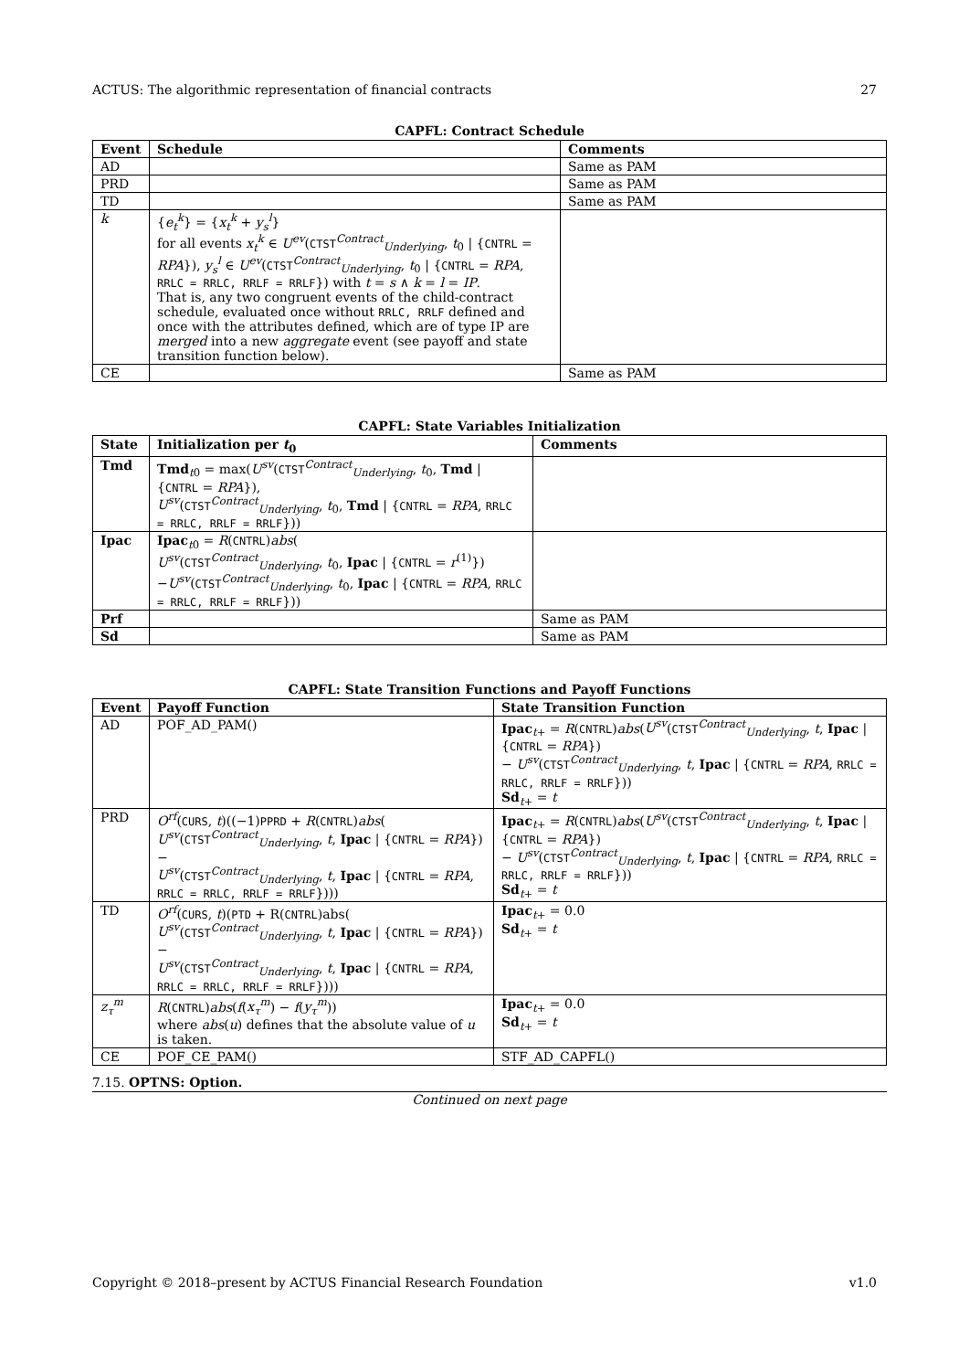ACTUS: The algorithmic representation of financial contracts 27
CAPFL: Contract Schedule
| Event | Schedule | Comments |
| --- | --- | --- |
| AD | | Same as PAM |
| PRD | | Same as PAM |
| TD | | Same as PAM |
| k | { e<sub>t</sub><sup>k</sup> } = { x<sub>t</sub><sup>k</sup> + y<sub>s</sub><sup>l</sup> } for all events x<sub>t</sub><sup>k</sup> ∈ U<sup>ev</sup> ( CTST<sup>Contract</sup><sub>Underlying</sub>, t<sub>0</sub> / { CNTRL = RPA }), y<sub>s</sub><sup>l</sup> ∈ U<sup>ev</sup> ( CTST<sup>Contract</sup><sub>Underlying</sub>, t<sub>0</sub> / { CNTRL = RPA , RRLC = RRLC, RRLF = RRLF }) with t = s ∧ k = l = IP . That is, any two congruent events of the child-contract schedule, evaluated once without RRLC, RRLF defined and once with the attributes defined, which are of type IP are merged into a new aggregate event (see payoff and state transition function below). | |
| CE | | Same as PAM |
CAPFL: State Variables Initialization
| State | Initialization per t<sub>0</sub> | Comments |
| --- | --- | --- |
| Tmd | Tmd<sub>t0</sub> = max( U<sup>sv</sup> ( CTST<sup>Contract</sup><sub>Underlying</sub>, t<sub>0</sub>, Tmd / { CNTRL = RPA }), U<sup>sv</sup> ( CTST<sup>Contract</sup><sub>Underlying</sub>, t<sub>0</sub>, Tmd / { CNTRL = RPA , RRLC = RRLC, RRLF = RRLF })) | |
| Ipac | Ipac<sub>t0</sub> = R ( CNTRL ) abs ( U<sup>sv</sup> ( CTST<sup>Contract</sup><sub>Underlying</sub>, t<sub>0</sub>, Ipac / { CNTRL = r<sup>(1)</sup>}) − U<sup>sv</sup> ( CTST<sup>Contract</sup><sub>Underlying</sub>, t<sub>0</sub>, Ipac / { CNTRL = RPA , RRLC = RRLC, RRLF = RRLF })) | |
| Prf | | Same as PAM |
| Sd | | Same as PAM |
CAPFL: State Transition Functions and Payoff Functions
| Event | Payoff Function | State Transition Function |
| --- | --- | --- |
| AD | POF_AD_PAM() | Ipac<sub>t+</sub> = R ( CNTRL ) abs ( U<sup>sv</sup> ( CTST<sup>Contract</sup><sub>Underlying</sub>, t , Ipac / { CNTRL = RPA }) − U<sup>sv</sup> ( CTST<sup>Contract</sup><sub>Underlying</sub>, t , Ipac / { CNTRL = RPA , RRLC = RRLC, RRLF = RRLF })) Sd<sub>t+</sub> = t |
| PRD | O<sup>rf</sup> ( CURS , t )((−1) PPRD + R ( CNTRL ) abs ( U<sup>sv</sup> ( CTST<sup>Contract</sup><sub>Underlying</sub>, t , Ipac / { CNTRL = RPA })− U<sup>sv</sup> ( CTST<sup>Contract</sup><sub>Underlying</sub>, t , Ipac / { CNTRL = RPA , RRLC = RRLC, RRLF = RRLF }))) | Ipac<sub>t+</sub> = R ( CNTRL ) abs ( U<sup>sv</sup> ( CTST<sup>Contract</sup><sub>Underlying</sub>, t , Ipac / { CNTRL = RPA }) − U<sup>sv</sup> ( CTST<sup>Contract</sup><sub>Underlying</sub>, t , Ipac / { CNTRL = RPA , RRLC = RRLC, RRLF = RRLF })) Sd<sub>t+</sub> = t |
| TD | O<sup>rf</sup> ( CURS , t )( PTD + R( CNTRL )abs( U<sup>sv</sup> ( CTST<sup>Contract</sup><sub>Underlying</sub>, t , Ipac / { CNTRL = RPA })− U<sup>sv</sup> ( CTST<sup>Contract</sup><sub>Underlying</sub>, t , Ipac / { CNTRL = RPA , RRLC = RRLC, RRLF = RRLF }))) | Ipac<sub>t+</sub> = 0.0 Sd<sub>t+</sub> = t |
| z<sub>τ</sub><sup>m</sup> | R ( CNTRL ) abs ( f ( x<sub>τ</sub><sup>m</sup> ) − f ( y<sub>τ</sub><sup>m</sup> )) where abs ( u ) defines that the absolute value of u is taken. | Ipac<sub>t+</sub> = 0.0 Sd<sub>t+</sub> = t |
| CE | POF_CE_PAM() | STF_AD_CAPFL() |
7.15. OPTNS: Option.
Continued on next page
Copyright © 2018–present by ACTUS Financial Research Foundation v1.0